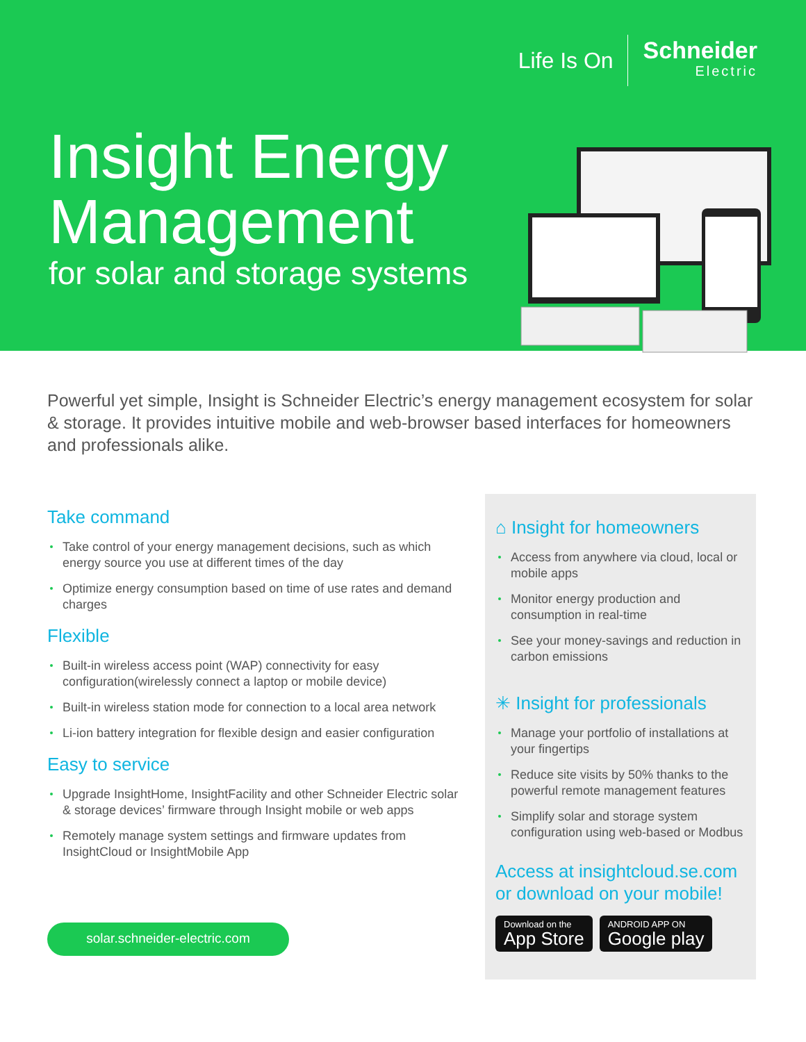Life Is On
Schneider
Electric
Insight Energy
Management
for solar and storage systems
Powerful yet simple, Insight is Schneider Electric’s energy management ecosystem for solar & storage. It provides intuitive mobile and web-browser based interfaces for homeowners and professionals alike.
Take command
Take control of your energy management decisions, such as which energy source you use at different times of the day
Optimize energy consumption based on time of use rates and demand charges
Flexible
Built-in wireless access point (WAP) connectivity for easy configuration(wirelessly connect a laptop or mobile device)
Built-in wireless station mode for connection to a local area network
Li-ion battery integration for flexible design and easier configuration
Easy to service
Upgrade InsightHome, InsightFacility and other Schneider Electric solar & storage devices’ firmware through Insight mobile or web apps
Remotely manage system settings and firmware updates from InsightCloud or InsightMobile App
solar.schneider-electric.com
⌂ Insight for homeowners
Access from anywhere via cloud, local or mobile apps
Monitor energy production and consumption in real-time
See your money-savings and reduction in carbon emissions
✳ Insight for professionals
Manage your portfolio of installations at your fingertips
Reduce site visits by 50% thanks to the powerful remote management features
Simplify solar and storage system configuration using web-based or Modbus
Access at insightcloud.se.com
or download on your mobile!
Download on the
App Store
ANDROID APP ON
Google play